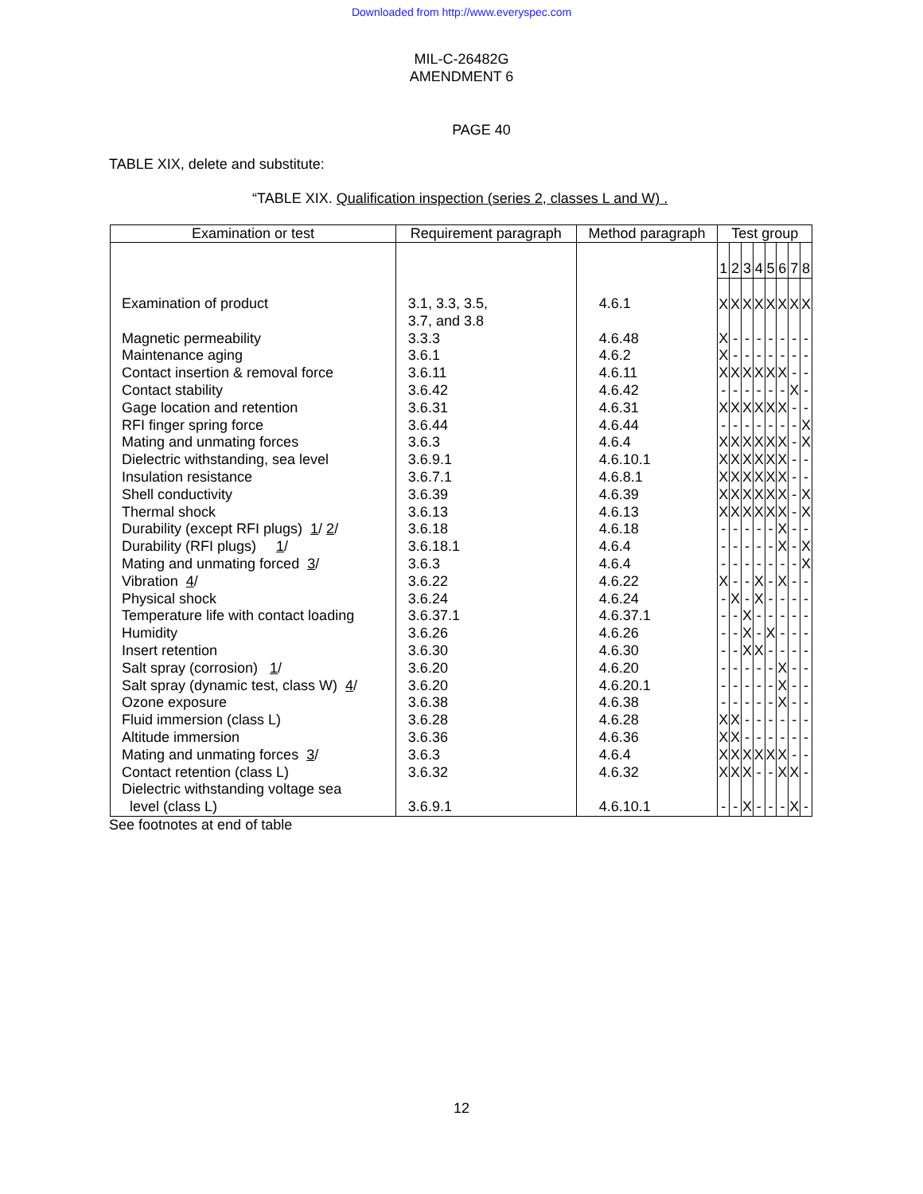Downloaded from http://www.everyspec.com
MIL-C-26482G
AMENDMENT 6
PAGE 40
TABLE XIX, delete and substitute:
“TABLE XIX. Qualification inspection (series 2, classes L and W) .
| Examination or test | Requirement paragraph | Method paragraph | Test group | | | | | | | |
| --- | --- | --- | --- | --- | --- | --- | --- | --- | --- | --- |
| | | | 1 | 2 | 3 | 4 | 5 | 6 | 7 | 8 |
| Examination of product | 3.1, 3.3, 3.5, 3.7, and 3.8 | 4.6.1 | X | X | X | X | X | X | X | X |
| Magnetic permeability | 3.3.3 | 4.6.48 | X | - | - | - | - | - | - | - |
| Maintenance aging | 3.6.1 | 4.6.2 | X | - | - | - | - | - | - | - |
| Contact insertion & removal force | 3.6.11 | 4.6.11 | X | X | X | X | X | X | - | - |
| Contact stability | 3.6.42 | 4.6.42 | - | - | - | - | - | - | X | - |
| Gage location and retention | 3.6.31 | 4.6.31 | X | X | X | X | X | X | - | - |
| RFI finger spring force | 3.6.44 | 4.6.44 | - | - | - | - | - | - | - | X |
| Mating and unmating forces | 3.6.3 | 4.6.4 | X | X | X | X | X | X | - | X |
| Dielectric withstanding, sea level | 3.6.9.1 | 4.6.10.1 | X | X | X | X | X | X | - | - |
| Insulation resistance | 3.6.7.1 | 4.6.8.1 | X | X | X | X | X | X | - | - |
| Shell conductivity | 3.6.39 | 4.6.39 | X | X | X | X | X | X | - | X |
| Thermal shock | 3.6.13 | 4.6.13 | X | X | X | X | X | X | - | X |
| Durability (except RFI plugs) 1 / 2 / | 3.6.18 | 4.6.18 | - | - | - | - | - | X | - | - |
| Durability (RFI plugs) 1 / | 3.6.18.1 | 4.6.4 | - | - | - | - | - | X | - | X |
| Mating and unmating forced 3 / | 3.6.3 | 4.6.4 | - | - | - | - | - | - | - | X |
| Vibration 4 / | 3.6.22 | 4.6.22 | X | - | - | X | - | X | - | - |
| Physical shock | 3.6.24 | 4.6.24 | - | X | - | X | - | - | - | - |
| Temperature life with contact loading | 3.6.37.1 | 4.6.37.1 | - | - | X | - | - | - | - | - |
| Humidity | 3.6.26 | 4.6.26 | - | - | X | - | X | - | - | - |
| Insert retention | 3.6.30 | 4.6.30 | - | - | X | X | - | - | - | - |
| Salt spray (corrosion) 1 / | 3.6.20 | 4.6.20 | - | - | - | - | - | X | - | - |
| Salt spray (dynamic test, class W) 4 / | 3.6.20 | 4.6.20.1 | - | - | - | - | - | X | - | - |
| Ozone exposure | 3.6.38 | 4.6.38 | - | - | - | - | - | X | - | - |
| Fluid immersion (class L) | 3.6.28 | 4.6.28 | X | X | - | - | - | - | - | - |
| Altitude immersion | 3.6.36 | 4.6.36 | X | X | - | - | - | - | - | - |
| Mating and unmating forces 3 / | 3.6.3 | 4.6.4 | X | X | X | X | X | X | - | - |
| Contact retention (class L) | 3.6.32 | 4.6.32 | X | X | X | - | - | X | X | - |
| Dielectric withstanding voltage sea level (class L) | 3.6.9.1 | 4.6.10.1 | - | - | X | - | - | - | X | - |
See footnotes at end of table
12